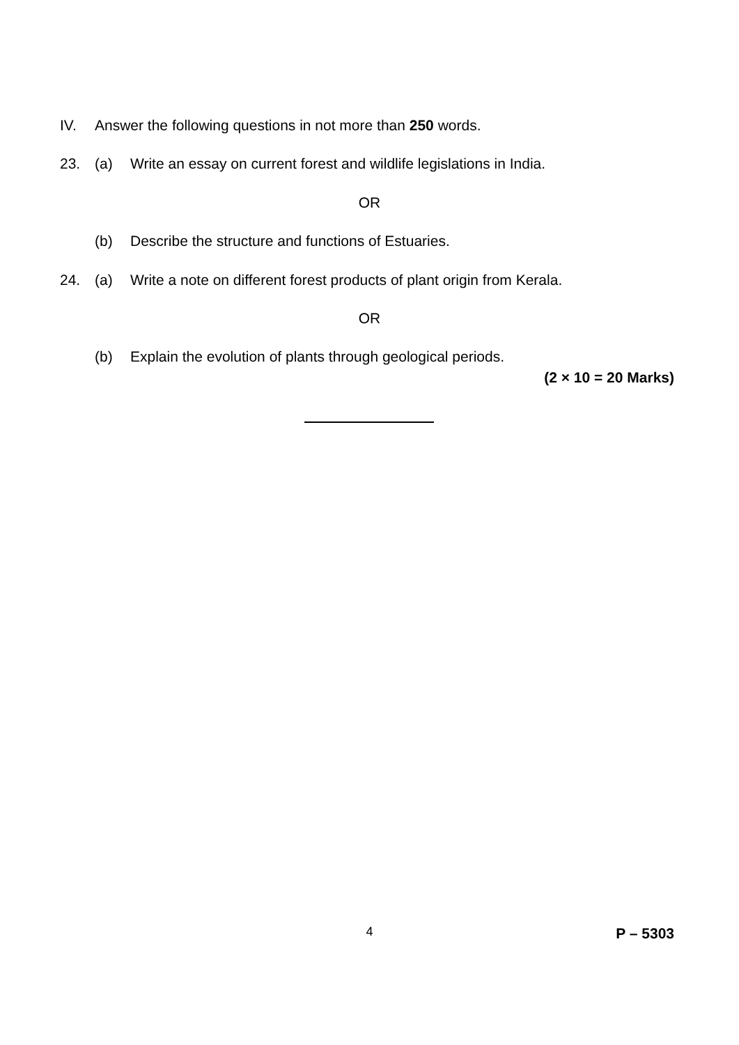IV. Answer the following questions in not more than 250 words.
23. (a) Write an essay on current forest and wildlife legislations in India.
OR
(b) Describe the structure and functions of Estuaries.
24. (a) Write a note on different forest products of plant origin from Kerala.
OR
(b) Explain the evolution of plants through geological periods.
(2 × 10 = 20 Marks)
4 P – 5303